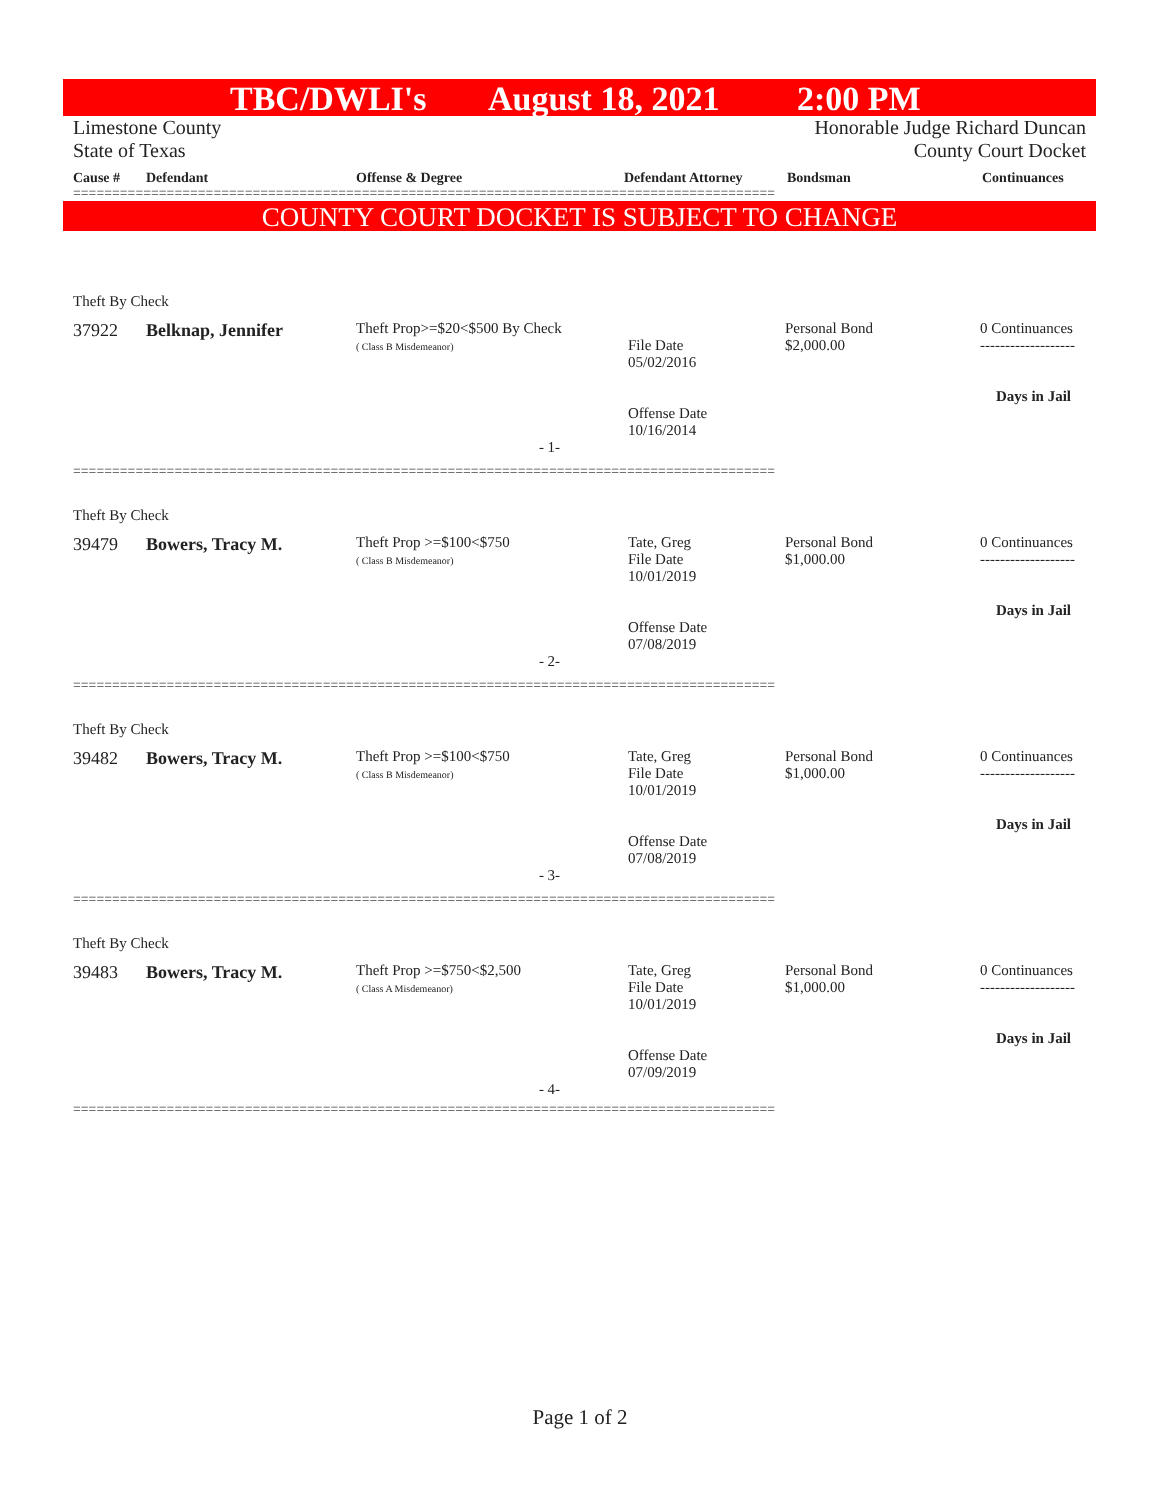TBC/DWLI's August 18, 2021 2:00 PM
Limestone County
State of Texas
Honorable Judge Richard Duncan
County Court Docket
Cause # Defendant Offense & Degree Defendant Attorney Bondsman Continuances
==========================================================================================
COUNTY COURT DOCKET IS SUBJECT TO CHANGE
Theft By Check
| 37922 | Belknap, Jennifer | Theft Prop>=$20<$500 By Check ( Class B Misdemeanor) | File Date 05/02/2016 Offense Date 10/16/2014 | Personal Bond $2,000.00 | 0 Continuances ------------------- Days in Jail |
- 1-
==========================================================================================
Theft By Check
| 39479 | Bowers, Tracy M. | Theft Prop >=$100<$750 ( Class B Misdemeanor) | Tate, Greg File Date 10/01/2019 Offense Date 07/08/2019 | Personal Bond $1,000.00 | 0 Continuances ------------------- Days in Jail |
- 2-
==========================================================================================
Theft By Check
| 39482 | Bowers, Tracy M. | Theft Prop >=$100<$750 ( Class B Misdemeanor) | Tate, Greg File Date 10/01/2019 Offense Date 07/08/2019 | Personal Bond $1,000.00 | 0 Continuances ------------------- Days in Jail |
- 3-
==========================================================================================
Theft By Check
| 39483 | Bowers, Tracy M. | Theft Prop >=$750<$2,500 ( Class A Misdemeanor) | Tate, Greg File Date 10/01/2019 Offense Date 07/09/2019 | Personal Bond $1,000.00 | 0 Continuances ------------------- Days in Jail |
- 4-
==========================================================================================
Page 1 of 2